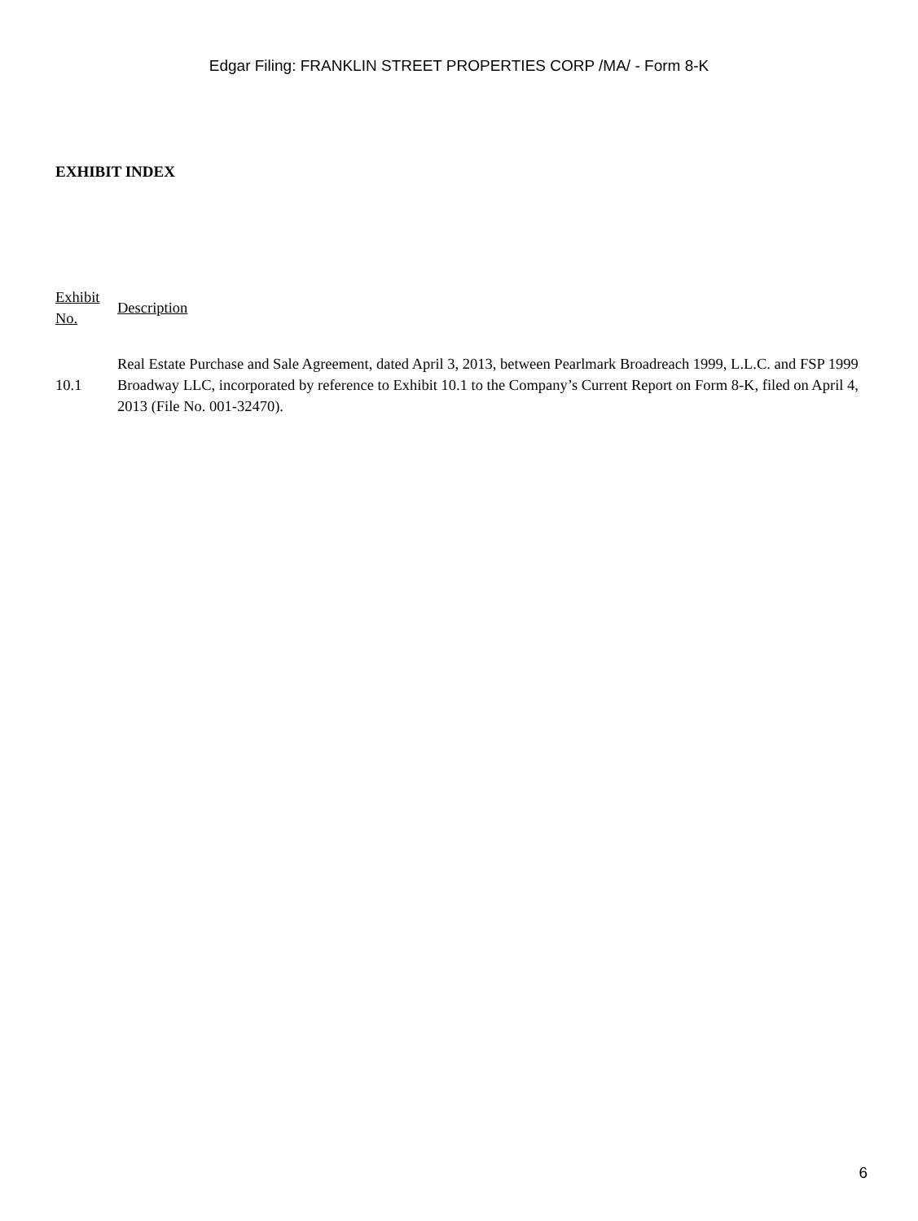Edgar Filing: FRANKLIN STREET PROPERTIES CORP /MA/ - Form 8-K
EXHIBIT INDEX
| Exhibit No. | Description |
| --- | --- |
| 10.1 | Real Estate Purchase and Sale Agreement, dated April 3, 2013, between Pearlmark Broadreach 1999, L.L.C. and FSP 1999 Broadway LLC, incorporated by reference to Exhibit 10.1 to the Company’s Current Report on Form 8-K, filed on April 4, 2013 (File No. 001-32470). |
6